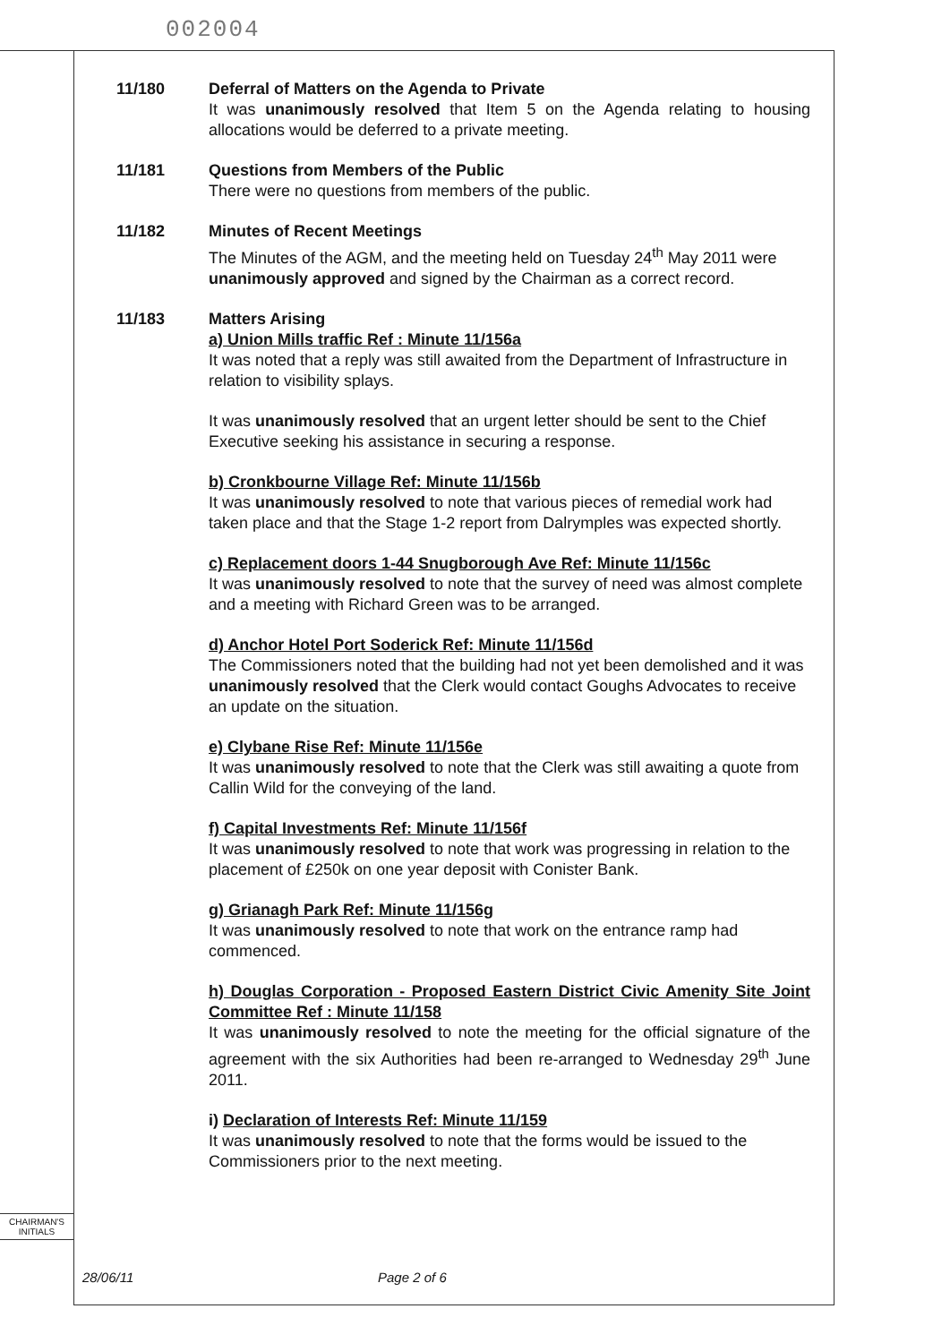002004
11/180 Deferral of Matters on the Agenda to Private
It was unanimously resolved that Item 5 on the Agenda relating to housing allocations would be deferred to a private meeting.
11/181 Questions from Members of the Public
There were no questions from members of the public.
11/182 Minutes of Recent Meetings
The Minutes of the AGM, and the meeting held on Tuesday 24<sup>th</sup> May 2011 were unanimously approved and signed by the Chairman as a correct record.
11/183 Matters Arising
a) Union Mills traffic Ref : Minute 11/156a
It was noted that a reply was still awaited from the Department of Infrastructure in relation to visibility splays.
It was unanimously resolved that an urgent letter should be sent to the Chief Executive seeking his assistance in securing a response.
b) Cronkbourne Village Ref: Minute 11/156b
It was unanimously resolved to note that various pieces of remedial work had taken place and that the Stage 1-2 report from Dalrymples was expected shortly.
c) Replacement doors 1-44 Snugborough Ave Ref: Minute 11/156c
It was unanimously resolved to note that the survey of need was almost complete and a meeting with Richard Green was to be arranged.
d) Anchor Hotel Port Soderick Ref: Minute 11/156d
The Commissioners noted that the building had not yet been demolished and it was unanimously resolved that the Clerk would contact Goughs Advocates to receive an update on the situation.
e) Clybane Rise Ref: Minute 11/156e
It was unanimously resolved to note that the Clerk was still awaiting a quote from Callin Wild for the conveying of the land.
f) Capital Investments Ref: Minute 11/156f
It was unanimously resolved to note that work was progressing in relation to the placement of £250k on one year deposit with Conister Bank.
g) Grianagh Park Ref: Minute 11/156g
It was unanimously resolved to note that work on the entrance ramp had commenced.
h) Douglas Corporation - Proposed Eastern District Civic Amenity Site Joint Committee Ref : Minute 11/158
It was unanimously resolved to note the meeting for the official signature of the agreement with the six Authorities had been re-arranged to Wednesday 29<sup>th</sup> June 2011.
i) Declaration of Interests Ref: Minute 11/159
It was unanimously resolved to note that the forms would be issued to the Commissioners prior to the next meeting.
CHAIRMAN'S
INITIALS
28/06/11 Page 2 of 6